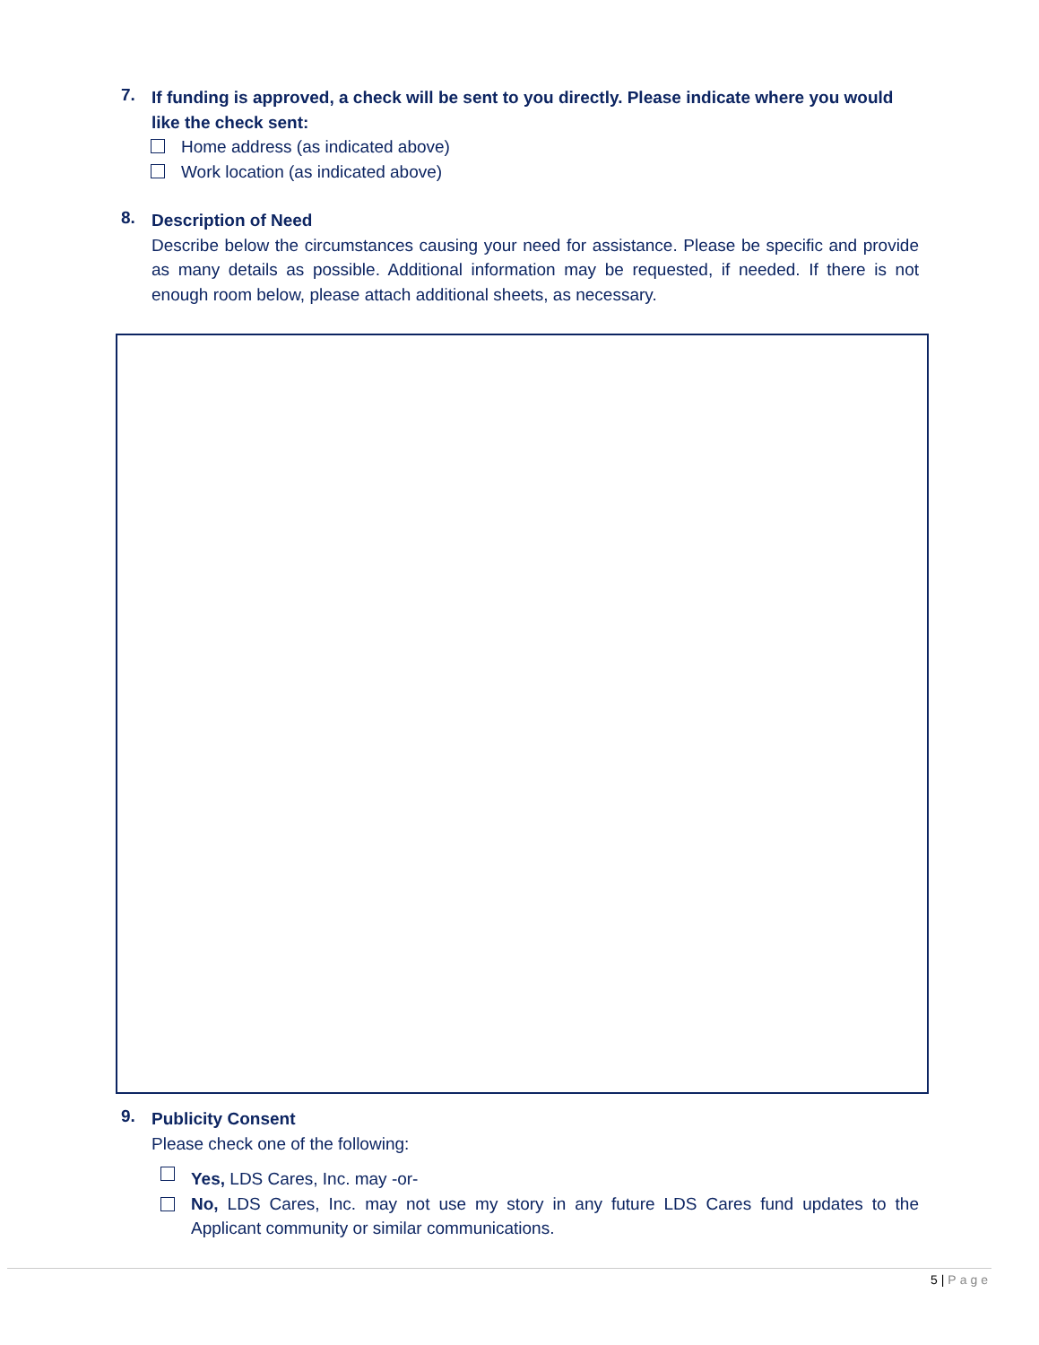7.
If funding is approved, a check will be sent to you directly. Please indicate where you would like the check sent:
Home address (as indicated above)
Work location (as indicated above)
8.
Description of Need
Describe below the circumstances causing your need for assistance. Please be specific and provide as many details as possible. Additional information may be requested, if needed. If there is not enough room below, please attach additional sheets, as necessary.
9.
Publicity Consent
Please check one of the following:
Yes, LDS Cares, Inc. may -or-
No, LDS Cares, Inc. may not use my story in any future LDS Cares fund updates to the Applicant community or similar communications.
5 | Page